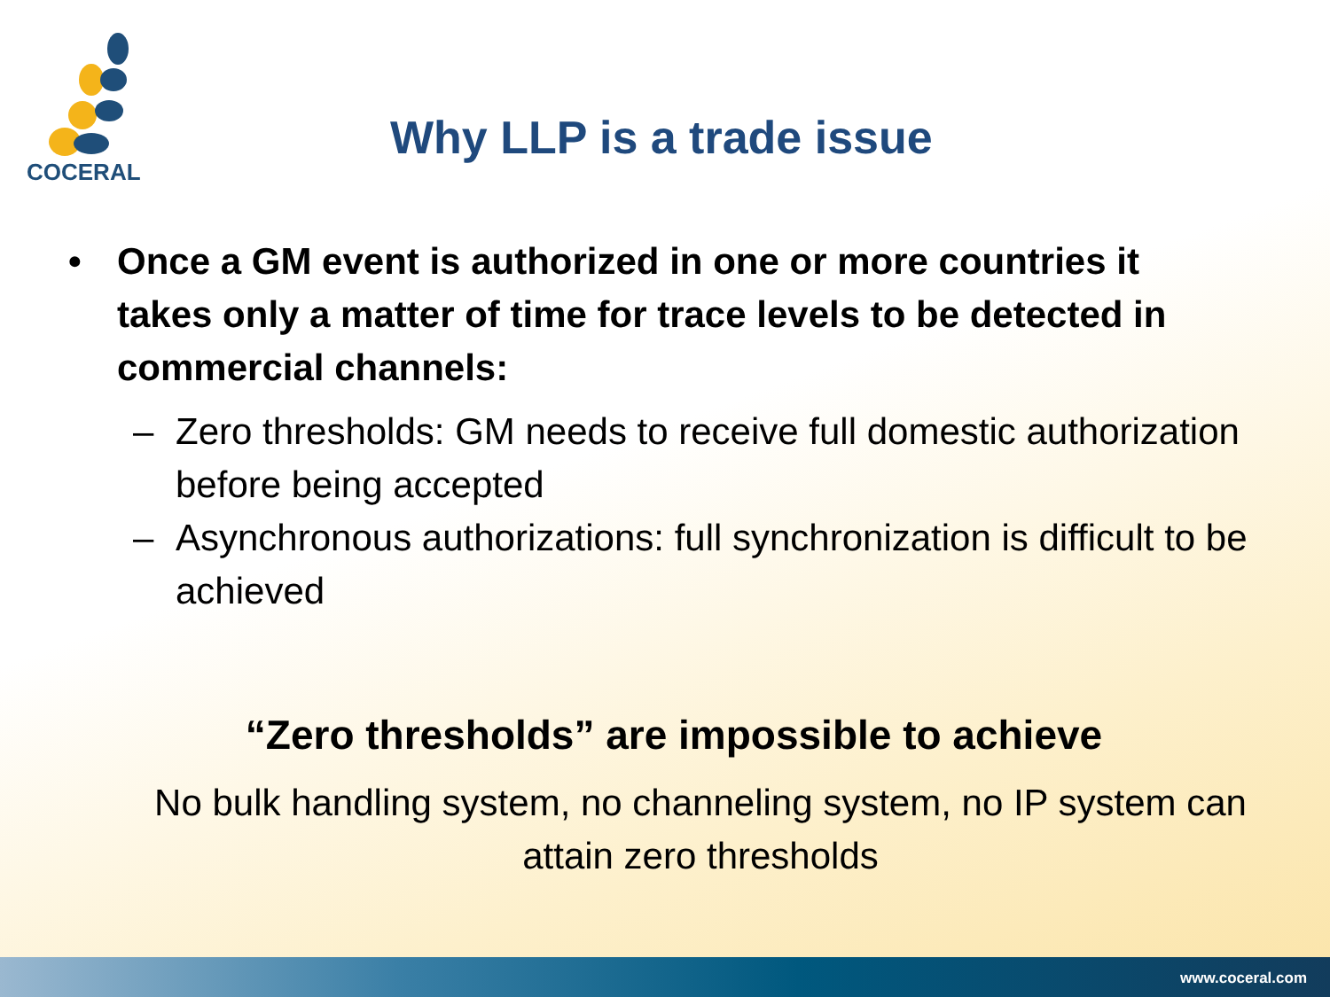COCERAL
Why LLP is a trade issue
• Once a GM event is authorized in one or more countries it takes only a matter of time for trace levels to be detected in commercial channels:
– Zero thresholds: GM needs to receive full domestic authorization before being accepted
– Asynchronous authorizations: full synchronization is difficult to be achieved
“Zero thresholds” are impossible to achieve
No bulk handling system, no channeling system, no IP system can attain zero thresholds
www.coceral.com